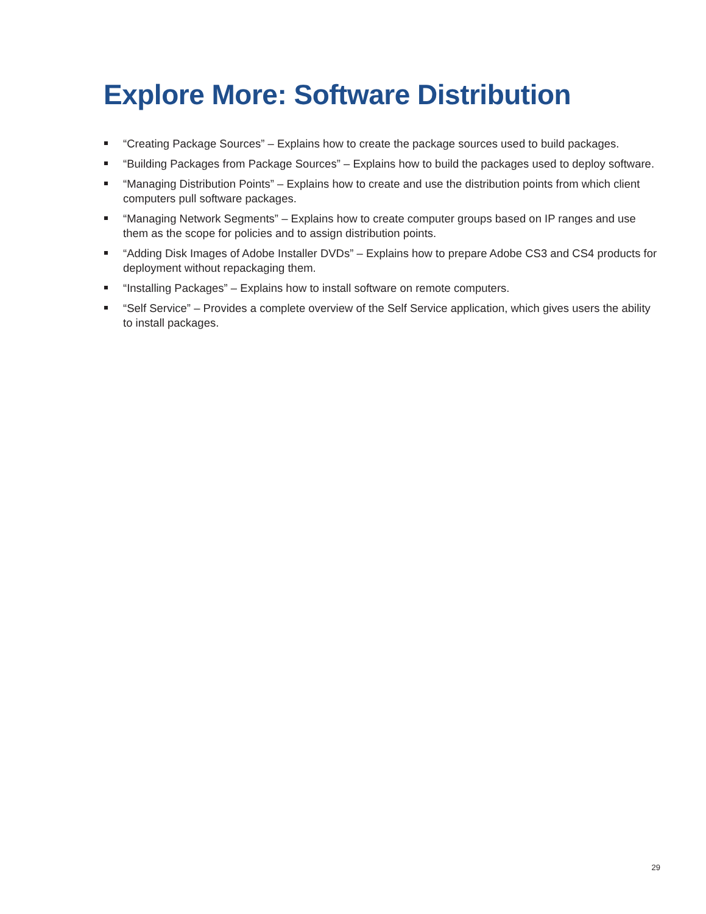Explore More: Software Distribution
“Creating Package Sources” – Explains how to create the package sources used to build packages.
“Building Packages from Package Sources” – Explains how to build the packages used to deploy software.
“Managing Distribution Points” – Explains how to create and use the distribution points from which client computers pull software packages.
“Managing Network Segments” – Explains how to create computer groups based on IP ranges and use them as the scope for policies and to assign distribution points.
“Adding Disk Images of Adobe Installer DVDs” – Explains how to prepare Adobe CS3 and CS4 products for deployment without repackaging them.
“Installing Packages” – Explains how to install software on remote computers.
“Self Service” – Provides a complete overview of the Self Service application, which gives users the ability to install packages.
29